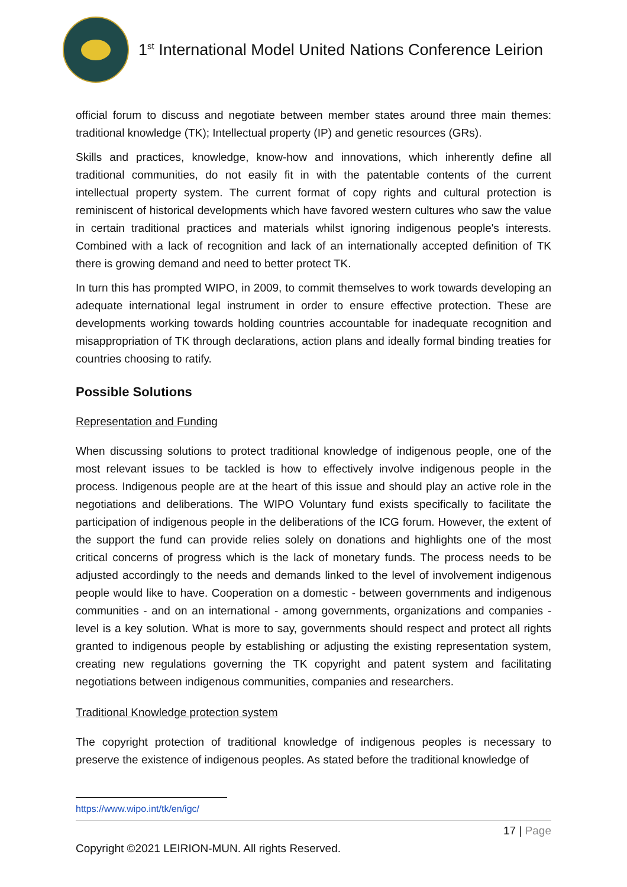1<sup>st</sup> International Model United Nations Conference Leirion
official forum to discuss and negotiate between member states around three main themes: traditional knowledge (TK); Intellectual property (IP) and genetic resources (GRs).
Skills and practices, knowledge, know-how and innovations, which inherently define all traditional communities, do not easily fit in with the patentable contents of the current intellectual property system. The current format of copy rights and cultural protection is reminiscent of historical developments which have favored western cultures who saw the value in certain traditional practices and materials whilst ignoring indigenous people's interests. Combined with a lack of recognition and lack of an internationally accepted definition of TK there is growing demand and need to better protect TK.
In turn this has prompted WIPO, in 2009, to commit themselves to work towards developing an adequate international legal instrument in order to ensure effective protection. These are developments working towards holding countries accountable for inadequate recognition and misappropriation of TK through declarations, action plans and ideally formal binding treaties for countries choosing to ratify.
Possible Solutions
Representation and Funding
When discussing solutions to protect traditional knowledge of indigenous people, one of the most relevant issues to be tackled is how to effectively involve indigenous people in the process. Indigenous people are at the heart of this issue and should play an active role in the negotiations and deliberations. The WIPO Voluntary fund exists specifically to facilitate the participation of indigenous people in the deliberations of the ICG forum. However, the extent of the support the fund can provide relies solely on donations and highlights one of the most critical concerns of progress which is the lack of monetary funds. The process needs to be adjusted accordingly to the needs and demands linked to the level of involvement indigenous people would like to have. Cooperation on a domestic - between governments and indigenous communities - and on an international - among governments, organizations and companies - level is a key solution. What is more to say, governments should respect and protect all rights granted to indigenous people by establishing or adjusting the existing representation system, creating new regulations governing the TK copyright and patent system and facilitating negotiations between indigenous communities, companies and researchers.
Traditional Knowledge protection system
The copyright protection of traditional knowledge of indigenous peoples is necessary to preserve the existence of indigenous peoples. As stated before the traditional knowledge of
https://www.wipo.int/tk/en/igc/
17 | Page
Copyright ©2021 LEIRION-MUN. All rights Reserved.